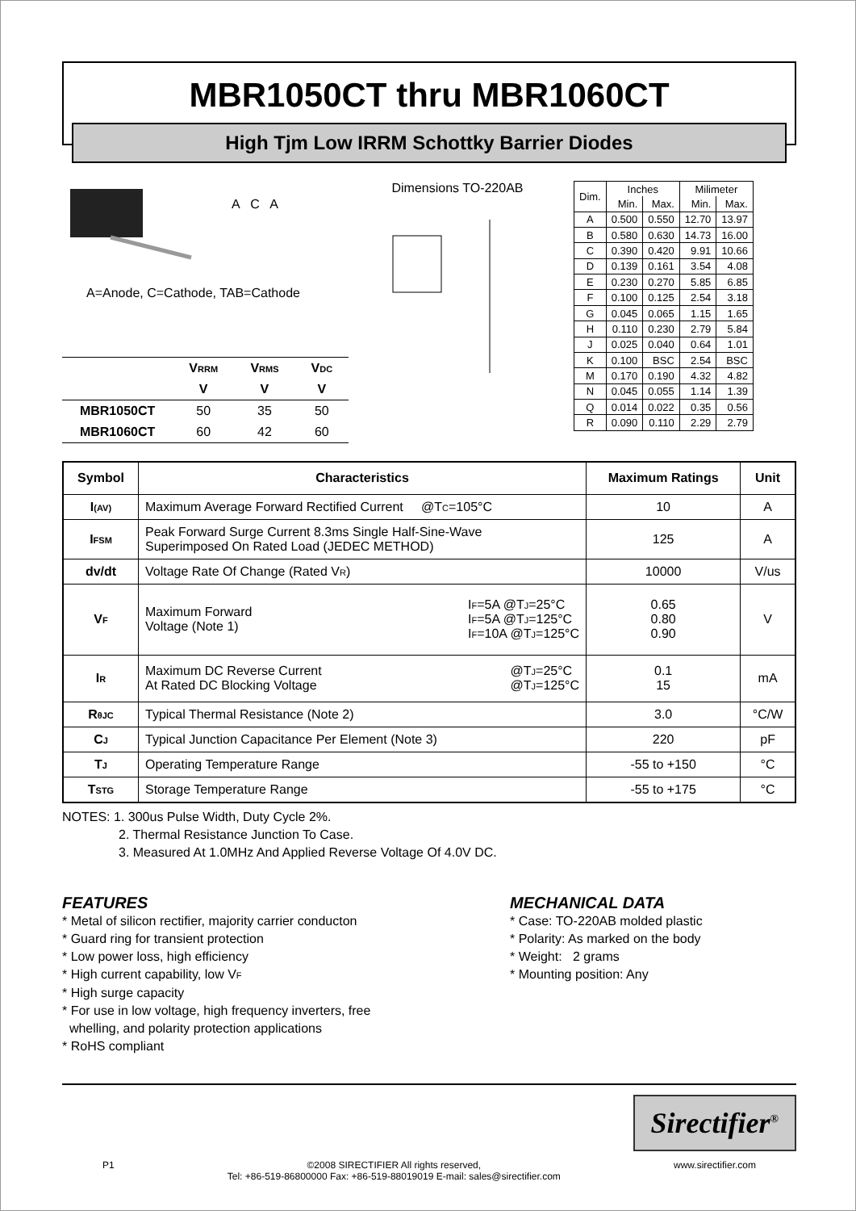MBR1050CT thru MBR1060CT
High Tjm Low IRRM Schottky Barrier Diodes
A C A
A=Anode, C=Cathode, TAB=Cathode
| | V RRM | V RMS | V DC |
| --- | --- | --- | --- |
| | V | V | V |
| MBR1050CT | 50 | 35 | 50 |
| MBR1060CT | 60 | 42 | 60 |
Dimensions TO-220AB
| Dim. | Inches | | Milimeter | |
| --- | --- | --- | --- | --- |
| | Min. | Max. | Min. | Max. |
| A | 0.500 | 0.550 | 12.70 | 13.97 |
| B | 0.580 | 0.630 | 14.73 | 16.00 |
| C | 0.390 | 0.420 | 9.91 | 10.66 |
| D | 0.139 | 0.161 | 3.54 | 4.08 |
| E | 0.230 | 0.270 | 5.85 | 6.85 |
| F | 0.100 | 0.125 | 2.54 | 3.18 |
| G | 0.045 | 0.065 | 1.15 | 1.65 |
| H | 0.110 | 0.230 | 2.79 | 5.84 |
| J | 0.025 | 0.040 | 0.64 | 1.01 |
| K | 0.100 | BSC | 2.54 | BSC |
| M | 0.170 | 0.190 | 4.32 | 4.82 |
| N | 0.045 | 0.055 | 1.14 | 1.39 |
| Q | 0.014 | 0.022 | 0.35 | 0.56 |
| R | 0.090 | 0.110 | 2.29 | 2.79 |
| Symbol | Characteristics | Maximum Ratings | Unit |
| --- | --- | --- | --- |
| I (AV) | Maximum Average Forward Rectified Current @T C =105°C | 10 | A |
| I FSM | Peak Forward Surge Current 8.3ms Single Half-Sine-Wave Superimposed On Rated Load (JEDEC METHOD) | 125 | A |
| dv/dt | Voltage Rate Of Change (Rated V R ) | 10000 | V/us |
| V F | Maximum Forward Voltage (Note 1) I F =5A @T J =25°C I F =5A @T J =125°C I F =10A @T J =125°C | 0.65 0.80 0.90 | V |
| I R | Maximum DC Reverse Current At Rated DC Blocking Voltage @T J =25°C @T J =125°C | 0.1 15 | mA |
| R θJC | Typical Thermal Resistance (Note 2) | 3.0 | °C/W |
| C J | Typical Junction Capacitance Per Element (Note 3) | 220 | pF |
| T J | Operating Temperature Range | -55 to +150 | °C |
| T STG | Storage Temperature Range | -55 to +175 | °C |
NOTES: 1. 300us Pulse Width, Duty Cycle 2%.
2. Thermal Resistance Junction To Case.
3. Measured At 1.0MHz And Applied Reverse Voltage Of 4.0V DC.
FEATURES
* Metal of silicon rectifier, majority carrier conducton
* Guard ring for transient protection
* Low power loss, high efficiency
* High current capability, low VF
* High surge capacity
* For use in low voltage, high frequency inverters, free
whelling, and polarity protection applications
* RoHS compliant
MECHANICAL DATA
* Case: TO-220AB molded plastic
* Polarity: As marked on the body
* Weight: 2 grams
* Mounting position: Any
Sirectifier<sup>®</sup>
P1 ©2008 SIRECTIFIER All rights reserved,
Tel: +86-519-86800000 Fax: +86-519-88019019 E-mail: sales@sirectifier.com www.sirectifier.com